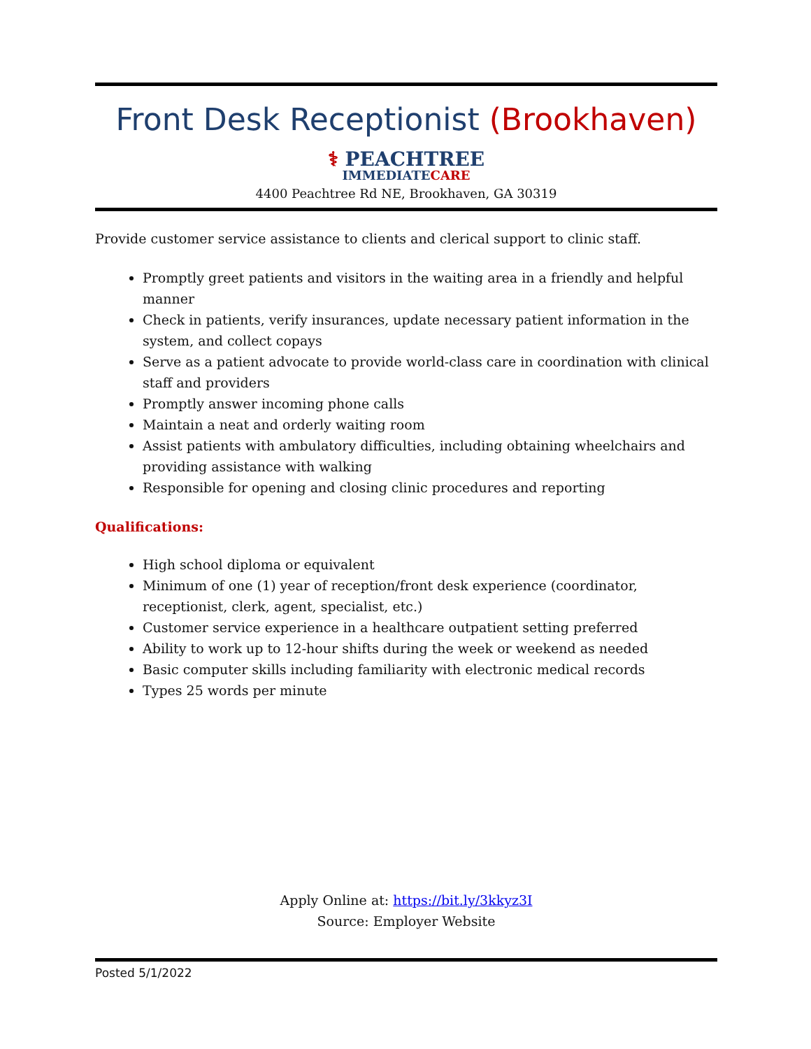Front Desk Receptionist (Brookhaven)
⚕ PEACHTREE
IMMEDIATECARE
4400 Peachtree Rd NE, Brookhaven, GA 30319
Provide customer service assistance to clients and clerical support to clinic staff.
Promptly greet patients and visitors in the waiting area in a friendly and helpful manner
Check in patients, verify insurances, update necessary patient information in the system, and collect copays
Serve as a patient advocate to provide world-class care in coordination with clinical staff and providers
Promptly answer incoming phone calls
Maintain a neat and orderly waiting room
Assist patients with ambulatory difficulties, including obtaining wheelchairs and providing assistance with walking
Responsible for opening and closing clinic procedures and reporting
Qualifications:
High school diploma or equivalent
Minimum of one (1) year of reception/front desk experience (coordinator, receptionist, clerk, agent, specialist, etc.)
Customer service experience in a healthcare outpatient setting preferred
Ability to work up to 12-hour shifts during the week or weekend as needed
Basic computer skills including familiarity with electronic medical records
Types 25 words per minute
Apply Online at: https://bit.ly/3kkyz3I
Source: Employer Website
Posted 5/1/2022